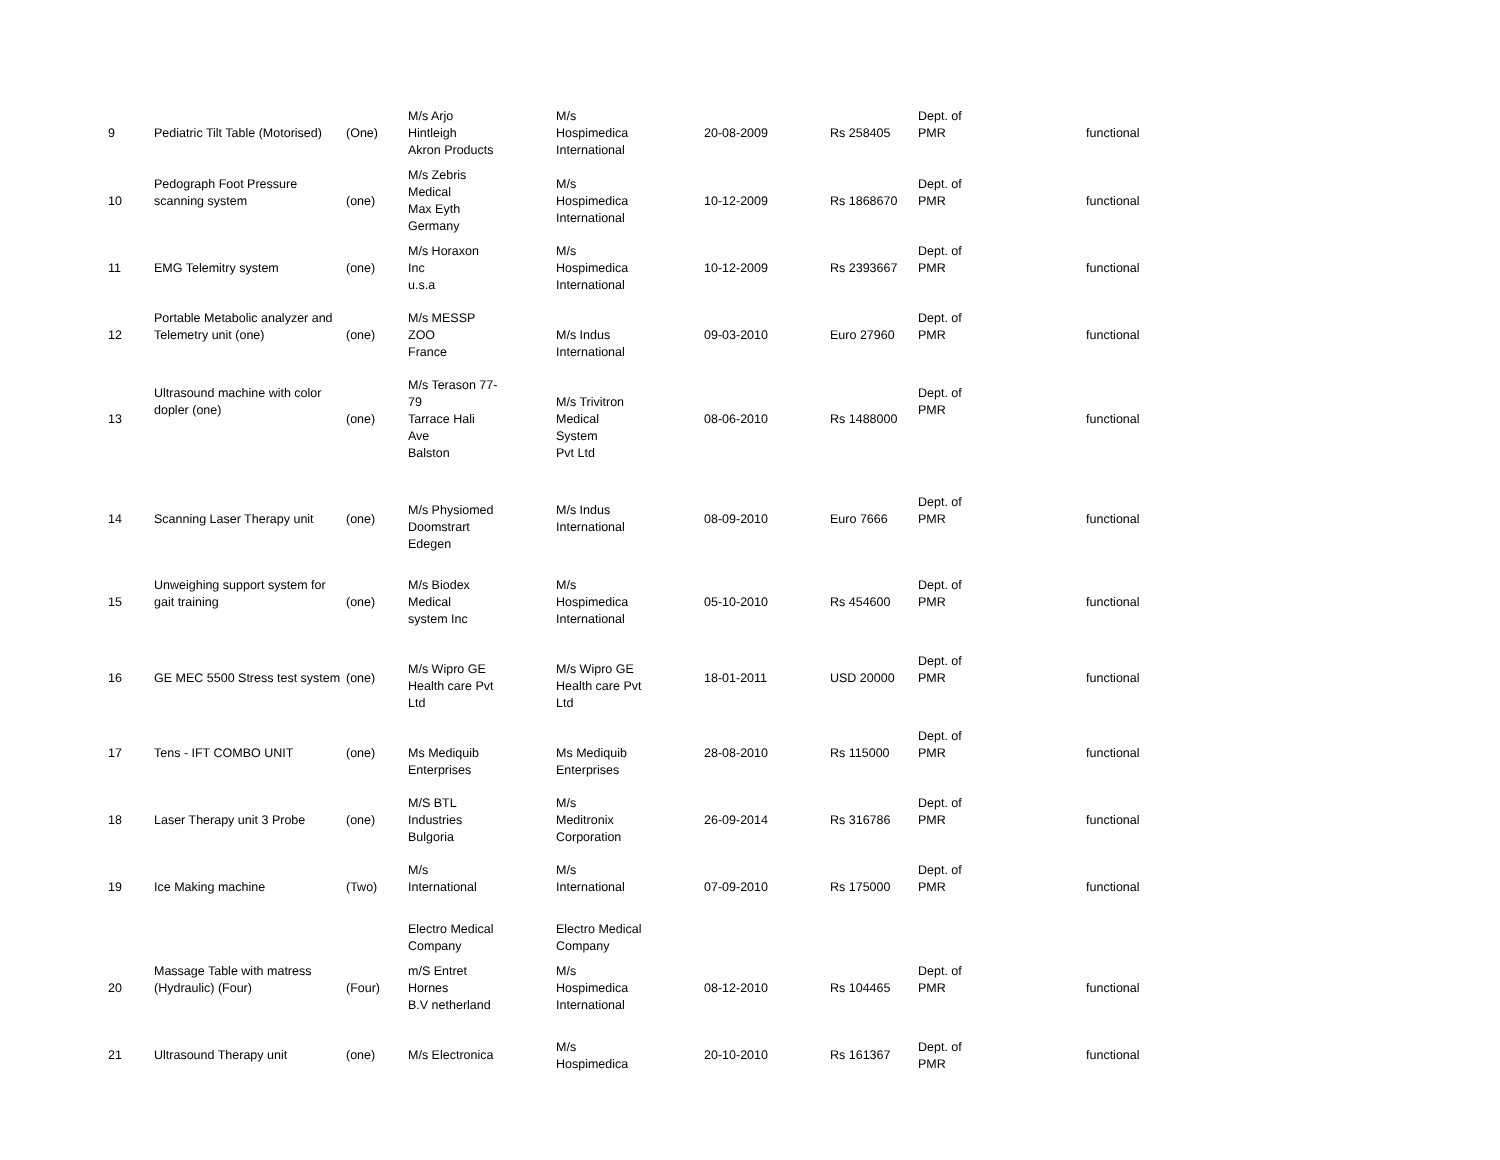| 9 | Pediatric Tilt Table (Motorised) | (One) | M/s Arjo Hintleigh Akron Products | M/s Hospimedica International | 20-08-2009 | Rs 258405 | Dept. of PMR | functional |
| 10 | Pedograph Foot Pressure scanning system | (one) | M/s Zebris Medical Max Eyth Germany | M/s Hospimedica International | 10-12-2009 | Rs 1868670 | Dept. of PMR | functional |
| 11 | EMG Telemitry system | (one) | M/s Horaxon Inc u.s.a | M/s Hospimedica International | 10-12-2009 | Rs 2393667 | Dept. of PMR | functional |
| 12 | Portable Metabolic analyzer and Telemetry unit (one) | (one) | M/s MESSP ZOO France | M/s Indus International | 09-03-2010 | Euro 27960 | Dept. of PMR | functional |
| 13 | Ultrasound machine with color dopler (one) | (one) | M/s Terason 77- 79 Tarrace Hali Ave Balston | M/s Trivitron Medical System Pvt Ltd | 08-06-2010 | Rs 1488000 | Dept. of PMR | functional |
| 14 | Scanning Laser Therapy unit | (one) | M/s Physiomed Doomstrart Edegen | M/s Indus International | 08-09-2010 | Euro 7666 | Dept. of PMR | functional |
| 15 | Unweighing support system for gait training | (one) | M/s Biodex Medical system Inc | M/s Hospimedica International | 05-10-2010 | Rs 454600 | Dept. of PMR | functional |
| 16 | GE MEC 5500 Stress test system | (one) | M/s Wipro GE Health care Pvt Ltd | M/s Wipro GE Health care Pvt Ltd | 18-01-2011 | USD 20000 | Dept. of PMR | functional |
| 17 | Tens - IFT COMBO UNIT | (one) | Ms Mediquib Enterprises | Ms Mediquib Enterprises | 28-08-2010 | Rs 115000 | Dept. of PMR | functional |
| 18 | Laser Therapy unit 3 Probe | (one) | M/S BTL Industries Bulgoria | M/s Meditronix Corporation | 26-09-2014 | Rs 316786 | Dept. of PMR | functional |
| 19 | Ice Making machine | (Two) | M/s International | M/s International | 07-09-2010 | Rs 175000 | Dept. of PMR | functional |
| | | | Electro Medical Company | Electro Medical Company | | | | |
| 20 | Massage Table with matress (Hydraulic) (Four) | (Four) | m/S Entret Hornes B.V netherland | M/s Hospimedica International | 08-12-2010 | Rs 104465 | Dept. of PMR | functional |
| 21 | Ultrasound Therapy unit | (one) | M/s Electronica | M/s Hospimedica | 20-10-2010 | Rs 161367 | Dept. of PMR | functional |